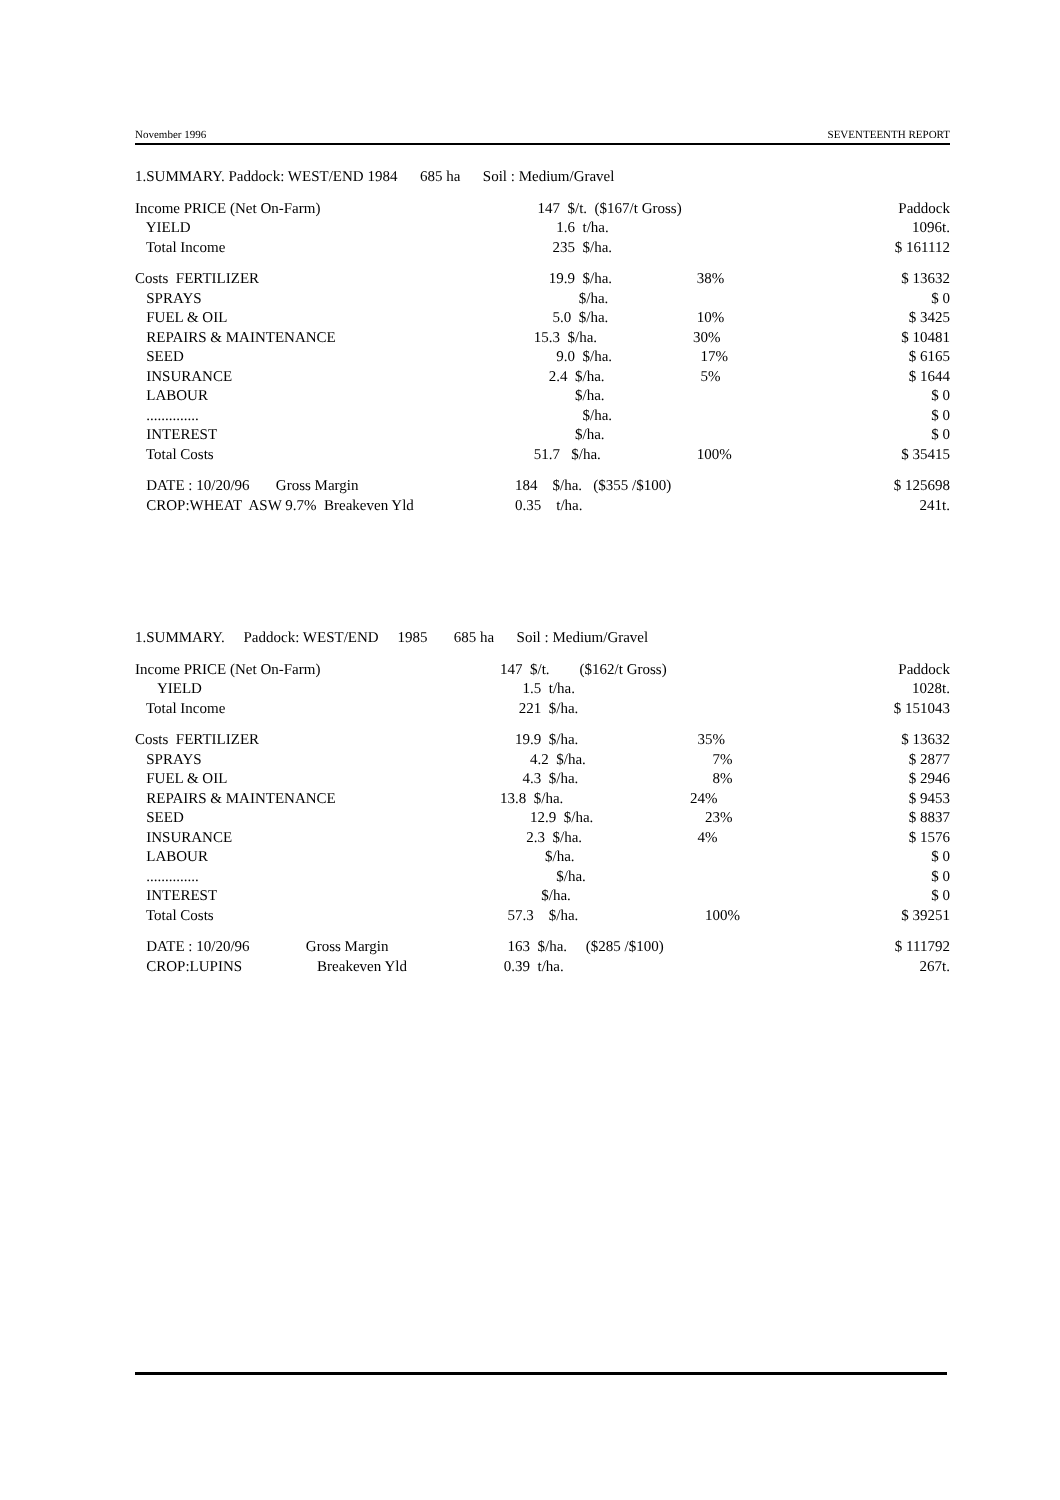November 1996 SEVENTEENTH REPORT
| 1.SUMMARY. Paddock: WEST/END 1984 685 ha Soil : Medium/Gravel | | | |
| Income PRICE (Net On-Farm) | 147 $/t. ($167/t Gross) | | Paddock |
| YIELD | 1.6 t/ha. | | 1096t. |
| Total Income | 235 $/ha. | | $ 161112 |
| Costs FERTILIZER | 19.9 $/ha. | 38% | $ 13632 |
| SPRAYS | $/ha. | | $ 0 |
| FUEL & OIL | 5.0 $/ha. | 10% | $ 3425 |
| REPAIRS & MAINTENANCE | 15.3 $/ha. | 30% | $ 10481 |
| SEED | 9.0 $/ha. | 17% | $ 6165 |
| INSURANCE | 2.4 $/ha. | 5% | $ 1644 |
| LABOUR | $/ha. | | $ 0 |
| .............. | $/ha. | | $ 0 |
| INTEREST | $/ha. | | $ 0 |
| Total Costs | 51.7 $/ha. | 100% | $ 35415 |
| DATE : 10/20/96 Gross Margin | 184 $/ha. ($355 /$100) | | $ 125698 |
| CROP:WHEAT ASW 9.7% Breakeven Yld | 0.35 t/ha. | | 241t. |
| 1.SUMMARY. Paddock: WEST/END 1985 685 ha Soil : Medium/Gravel | | | |
| Income PRICE (Net On-Farm) | 147 $/t. ($162/t Gross) | | Paddock |
| YIELD | 1.5 t/ha. | | 1028t. |
| Total Income | 221 $/ha. | | $ 151043 |
| Costs FERTILIZER | 19.9 $/ha. | 35% | $ 13632 |
| SPRAYS | 4.2 $/ha. | 7% | $ 2877 |
| FUEL & OIL | 4.3 $/ha. | 8% | $ 2946 |
| REPAIRS & MAINTENANCE | 13.8 $/ha. | 24% | $ 9453 |
| SEED | 12.9 $/ha. | 23% | $ 8837 |
| INSURANCE | 2.3 $/ha. | 4% | $ 1576 |
| LABOUR | $/ha. | | $ 0 |
| .............. | $/ha. | | $ 0 |
| INTEREST | $/ha. | | $ 0 |
| Total Costs | 57.3 $/ha. | 100% | $ 39251 |
| DATE : 10/20/96 Gross Margin | 163 $/ha. ($285 /$100) | | $ 111792 |
| CROP:LUPINS Breakeven Yld | 0.39 t/ha. | | 267t. |